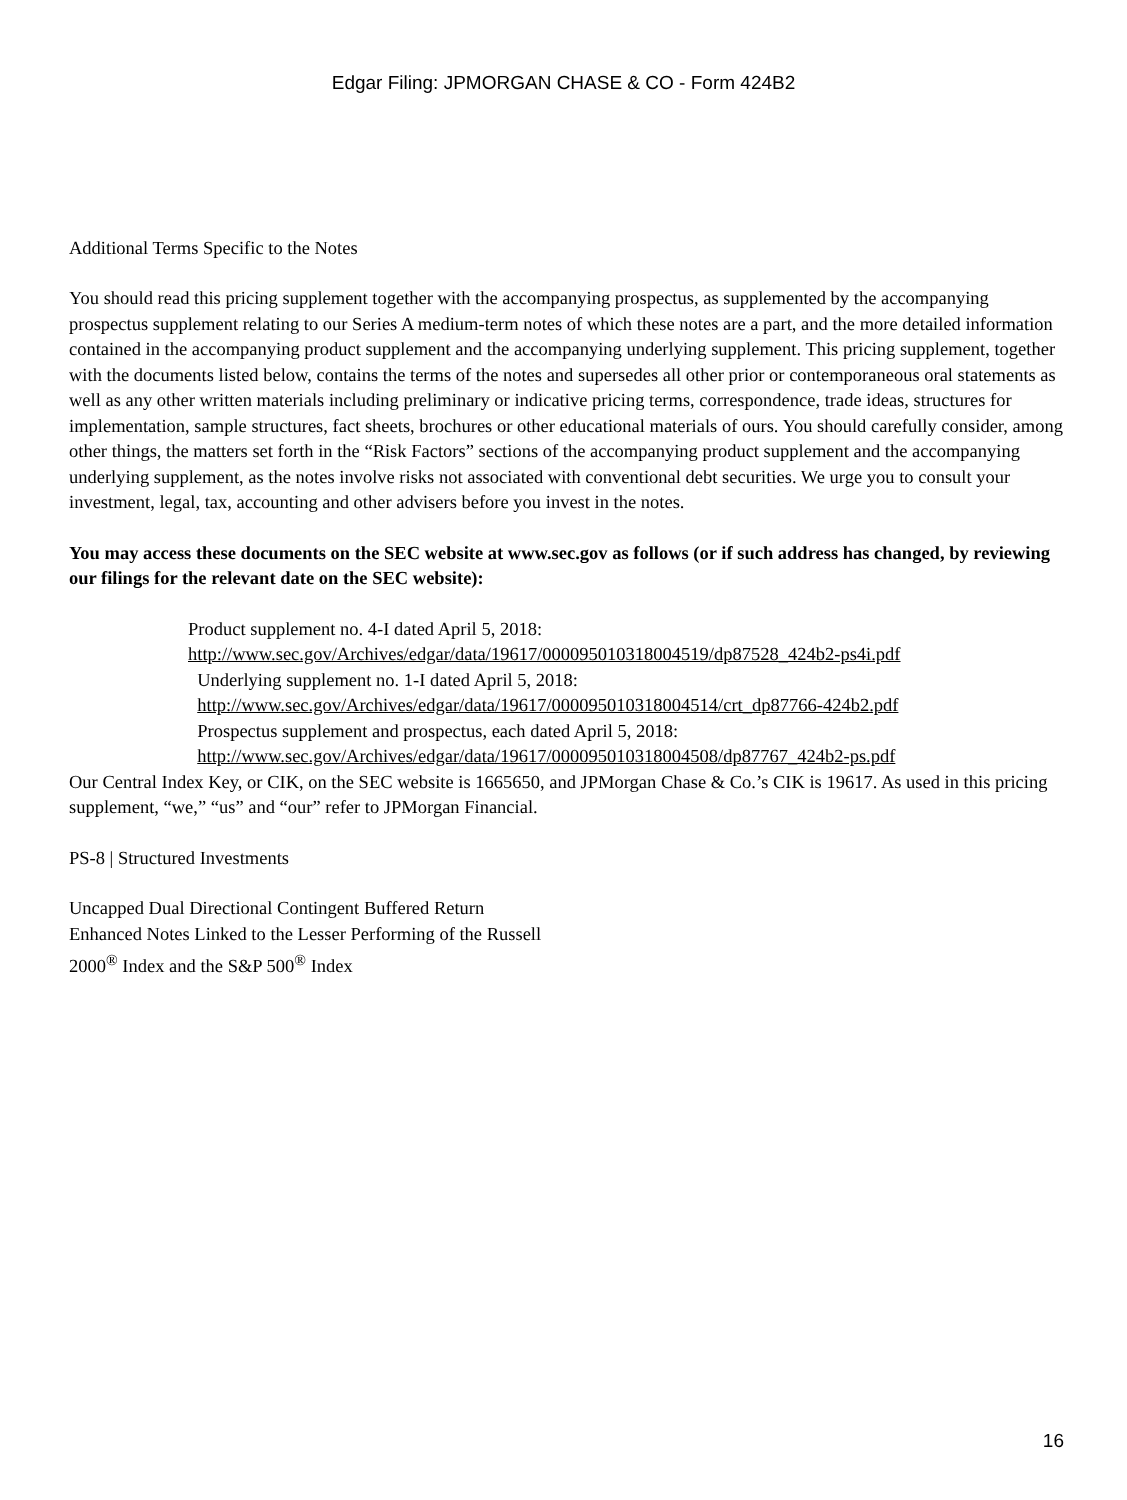Edgar Filing: JPMORGAN CHASE & CO - Form 424B2
Additional Terms Specific to the Notes
You should read this pricing supplement together with the accompanying prospectus, as supplemented by the accompanying prospectus supplement relating to our Series A medium-term notes of which these notes are a part, and the more detailed information contained in the accompanying product supplement and the accompanying underlying supplement. This pricing supplement, together with the documents listed below, contains the terms of the notes and supersedes all other prior or contemporaneous oral statements as well as any other written materials including preliminary or indicative pricing terms, correspondence, trade ideas, structures for implementation, sample structures, fact sheets, brochures or other educational materials of ours. You should carefully consider, among other things, the matters set forth in the “Risk Factors” sections of the accompanying product supplement and the accompanying underlying supplement, as the notes involve risks not associated with conventional debt securities. We urge you to consult your investment, legal, tax, accounting and other advisers before you invest in the notes.
You may access these documents on the SEC website at www.sec.gov as follows (or if such address has changed, by reviewing our filings for the relevant date on the SEC website):
Product supplement no. 4-I dated April 5, 2018:
http://www.sec.gov/Archives/edgar/data/19617/000095010318004519/dp87528_424b2-ps4i.pdf
Underlying supplement no. 1-I dated April 5, 2018:
http://www.sec.gov/Archives/edgar/data/19617/000095010318004514/crt_dp87766-424b2.pdf
Prospectus supplement and prospectus, each dated April 5, 2018:
http://www.sec.gov/Archives/edgar/data/19617/000095010318004508/dp87767_424b2-ps.pdf
Our Central Index Key, or CIK, on the SEC website is 1665650, and JPMorgan Chase & Co.’s CIK is 19617. As used in this pricing supplement, “we,” “us” and “our” refer to JPMorgan Financial.
PS-8 | Structured Investments
Uncapped Dual Directional Contingent Buffered Return
Enhanced Notes Linked to the Lesser Performing of the Russell
2000<sup>®</sup> Index and the S&P 500<sup>®</sup> Index
16